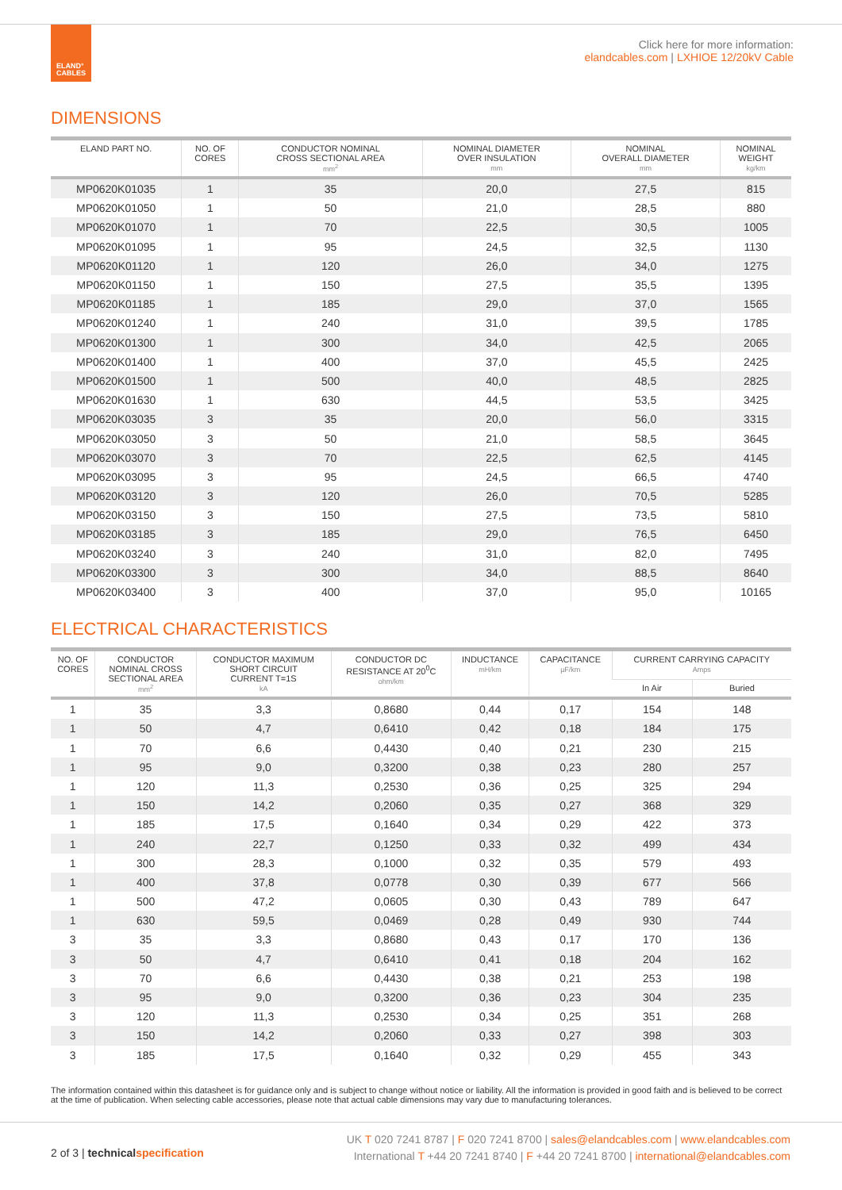ELAND°
CABLES
Click here for more information:
elandcables.com | LXHIOE 12/20kV Cable
DIMENSIONS
| ELAND PART NO. | NO. OF CORES | CONDUCTOR NOMINAL CROSS SECTIONAL AREA mm<sup>2</sup> | NOMINAL DIAMETER OVER INSULATION mm | NOMINAL OVERALL DIAMETER mm | NOMINAL WEIGHT kg/km |
| --- | --- | --- | --- | --- | --- |
| MP0620K01035 | 1 | 35 | 20,0 | 27,5 | 815 |
| MP0620K01050 | 1 | 50 | 21,0 | 28,5 | 880 |
| MP0620K01070 | 1 | 70 | 22,5 | 30,5 | 1005 |
| MP0620K01095 | 1 | 95 | 24,5 | 32,5 | 1130 |
| MP0620K01120 | 1 | 120 | 26,0 | 34,0 | 1275 |
| MP0620K01150 | 1 | 150 | 27,5 | 35,5 | 1395 |
| MP0620K01185 | 1 | 185 | 29,0 | 37,0 | 1565 |
| MP0620K01240 | 1 | 240 | 31,0 | 39,5 | 1785 |
| MP0620K01300 | 1 | 300 | 34,0 | 42,5 | 2065 |
| MP0620K01400 | 1 | 400 | 37,0 | 45,5 | 2425 |
| MP0620K01500 | 1 | 500 | 40,0 | 48,5 | 2825 |
| MP0620K01630 | 1 | 630 | 44,5 | 53,5 | 3425 |
| MP0620K03035 | 3 | 35 | 20,0 | 56,0 | 3315 |
| MP0620K03050 | 3 | 50 | 21,0 | 58,5 | 3645 |
| MP0620K03070 | 3 | 70 | 22,5 | 62,5 | 4145 |
| MP0620K03095 | 3 | 95 | 24,5 | 66,5 | 4740 |
| MP0620K03120 | 3 | 120 | 26,0 | 70,5 | 5285 |
| MP0620K03150 | 3 | 150 | 27,5 | 73,5 | 5810 |
| MP0620K03185 | 3 | 185 | 29,0 | 76,5 | 6450 |
| MP0620K03240 | 3 | 240 | 31,0 | 82,0 | 7495 |
| MP0620K03300 | 3 | 300 | 34,0 | 88,5 | 8640 |
| MP0620K03400 | 3 | 400 | 37,0 | 95,0 | 10165 |
ELECTRICAL CHARACTERISTICS
| NO. OF CORES | CONDUCTOR NOMINAL CROSS SECTIONAL AREA mm<sup>2</sup> | CONDUCTOR MAXIMUM SHORT CIRCUIT CURRENT T=1S kA | CONDUCTOR DC RESISTANCE AT 20<sup>0</sup>C ohm/km | INDUCTANCE mH/km | CAPACITANCE µF/km | CURRENT CARRYING CAPACITY Amps | |
| --- | --- | --- | --- | --- | --- | --- | --- |
| | | | | | | In Air | Buried |
| 1 | 35 | 3,3 | 0,8680 | 0,44 | 0,17 | 154 | 148 |
| 1 | 50 | 4,7 | 0,6410 | 0,42 | 0,18 | 184 | 175 |
| 1 | 70 | 6,6 | 0,4430 | 0,40 | 0,21 | 230 | 215 |
| 1 | 95 | 9,0 | 0,3200 | 0,38 | 0,23 | 280 | 257 |
| 1 | 120 | 11,3 | 0,2530 | 0,36 | 0,25 | 325 | 294 |
| 1 | 150 | 14,2 | 0,2060 | 0,35 | 0,27 | 368 | 329 |
| 1 | 185 | 17,5 | 0,1640 | 0,34 | 0,29 | 422 | 373 |
| 1 | 240 | 22,7 | 0,1250 | 0,33 | 0,32 | 499 | 434 |
| 1 | 300 | 28,3 | 0,1000 | 0,32 | 0,35 | 579 | 493 |
| 1 | 400 | 37,8 | 0,0778 | 0,30 | 0,39 | 677 | 566 |
| 1 | 500 | 47,2 | 0,0605 | 0,30 | 0,43 | 789 | 647 |
| 1 | 630 | 59,5 | 0,0469 | 0,28 | 0,49 | 930 | 744 |
| 3 | 35 | 3,3 | 0,8680 | 0,43 | 0,17 | 170 | 136 |
| 3 | 50 | 4,7 | 0,6410 | 0,41 | 0,18 | 204 | 162 |
| 3 | 70 | 6,6 | 0,4430 | 0,38 | 0,21 | 253 | 198 |
| 3 | 95 | 9,0 | 0,3200 | 0,36 | 0,23 | 304 | 235 |
| 3 | 120 | 11,3 | 0,2530 | 0,34 | 0,25 | 351 | 268 |
| 3 | 150 | 14,2 | 0,2060 | 0,33 | 0,27 | 398 | 303 |
| 3 | 185 | 17,5 | 0,1640 | 0,32 | 0,29 | 455 | 343 |
The information contained within this datasheet is for guidance only and is subject to change without notice or liability. All the information is provided in good faith and is believed to be correct at the time of publication. When selecting cable accessories, please note that actual cable dimensions may vary due to manufacturing tolerances.
2 of 3 | technical specification
UK T 020 7241 8787 | F 020 7241 8700 | sales@elandcables.com | www.elandcables.com
International T +44 20 7241 8740 | F +44 20 7241 8700 | international@elandcables.com